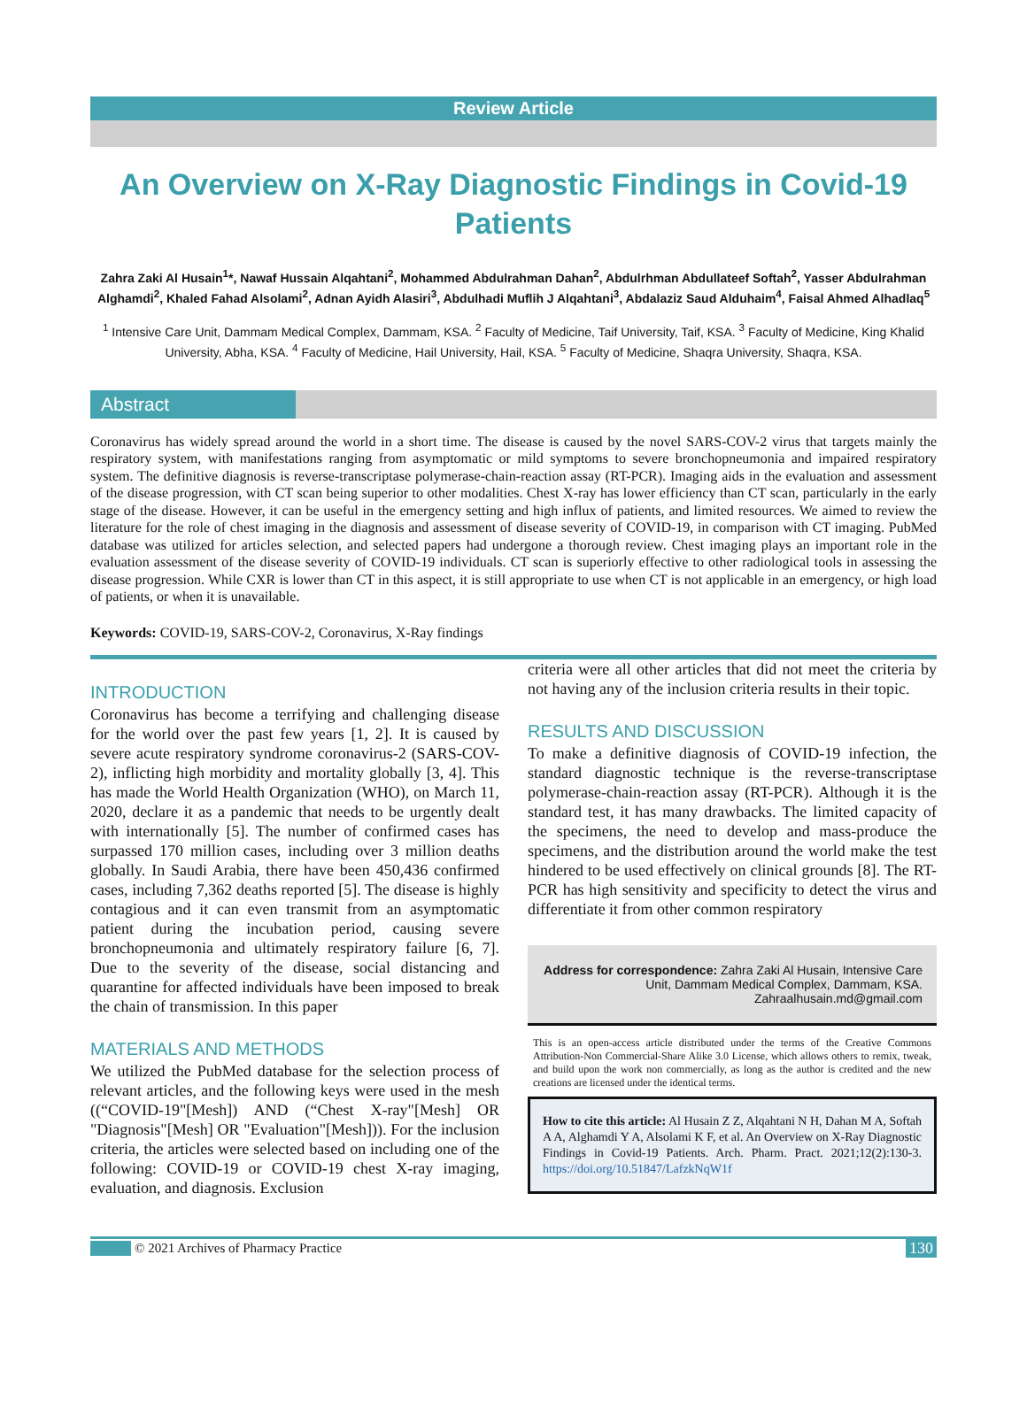Review Article
An Overview on X-Ray Diagnostic Findings in Covid-19 Patients
Zahra Zaki Al Husain<sup>1</sup>*, Nawaf Hussain Alqahtani<sup>2</sup>, Mohammed Abdulrahman Dahan<sup>2</sup>, Abdulrhman Abdullateef Softah<sup>2</sup>, Yasser Abdulrahman Alghamdi<sup>2</sup>, Khaled Fahad Alsolami<sup>2</sup>, Adnan Ayidh Alasiri<sup>3</sup>, Abdulhadi Muflih J Alqahtani<sup>3</sup>, Abdalaziz Saud Alduhaim<sup>4</sup>, Faisal Ahmed Alhadlaq<sup>5</sup>
<sup>1</sup> Intensive Care Unit, Dammam Medical Complex, Dammam, KSA. <sup>2</sup> Faculty of Medicine, Taif University, Taif, KSA. <sup>3</sup> Faculty of Medicine, King Khalid University, Abha, KSA. <sup>4</sup> Faculty of Medicine, Hail University, Hail, KSA. <sup>5</sup> Faculty of Medicine, Shaqra University, Shaqra, KSA.
Abstract
Coronavirus has widely spread around the world in a short time. The disease is caused by the novel SARS-COV-2 virus that targets mainly the respiratory system, with manifestations ranging from asymptomatic or mild symptoms to severe bronchopneumonia and impaired respiratory system. The definitive diagnosis is reverse-transcriptase polymerase-chain-reaction assay (RT-PCR). Imaging aids in the evaluation and assessment of the disease progression, with CT scan being superior to other modalities. Chest X-ray has lower efficiency than CT scan, particularly in the early stage of the disease. However, it can be useful in the emergency setting and high influx of patients, and limited resources. We aimed to review the literature for the role of chest imaging in the diagnosis and assessment of disease severity of COVID-19, in comparison with CT imaging. PubMed database was utilized for articles selection, and selected papers had undergone a thorough review. Chest imaging plays an important role in the evaluation assessment of the disease severity of COVID-19 individuals. CT scan is superiorly effective to other radiological tools in assessing the disease progression. While CXR is lower than CT in this aspect, it is still appropriate to use when CT is not applicable in an emergency, or high load of patients, or when it is unavailable.
Keywords: COVID-19, SARS-COV-2, Coronavirus, X-Ray findings
INTRODUCTION
Coronavirus has become a terrifying and challenging disease for the world over the past few years [1, 2]. It is caused by severe acute respiratory syndrome coronavirus-2 (SARS-COV-2), inflicting high morbidity and mortality globally [3, 4]. This has made the World Health Organization (WHO), on March 11, 2020, declare it as a pandemic that needs to be urgently dealt with internationally [5]. The number of confirmed cases has surpassed 170 million cases, including over 3 million deaths globally. In Saudi Arabia, there have been 450,436 confirmed cases, including 7,362 deaths reported [5]. The disease is highly contagious and it can even transmit from an asymptomatic patient during the incubation period, causing severe bronchopneumonia and ultimately respiratory failure [6, 7]. Due to the severity of the disease, social distancing and quarantine for affected individuals have been imposed to break the chain of transmission. In this paper
MATERIALS AND METHODS
We utilized the PubMed database for the selection process of relevant articles, and the following keys were used in the mesh ((“COVID-19"[Mesh]) AND (“Chest X-ray"[Mesh] OR "Diagnosis"[Mesh] OR "Evaluation"[Mesh])). For the inclusion criteria, the articles were selected based on including one of the following: COVID-19 or COVID-19 chest X-ray imaging, evaluation, and diagnosis. Exclusion
criteria were all other articles that did not meet the criteria by not having any of the inclusion criteria results in their topic.
RESULTS AND DISCUSSION
To make a definitive diagnosis of COVID-19 infection, the standard diagnostic technique is the reverse-transcriptase polymerase-chain-reaction assay (RT-PCR). Although it is the standard test, it has many drawbacks. The limited capacity of the specimens, the need to develop and mass-produce the specimens, and the distribution around the world make the test hindered to be used effectively on clinical grounds [8]. The RT-PCR has high sensitivity and specificity to detect the virus and differentiate it from other common respiratory
Address for correspondence: Zahra Zaki Al Husain, Intensive Care Unit, Dammam Medical Complex, Dammam, KSA. Zahraalhusain.md@gmail.com
This is an open-access article distributed under the terms of the Creative Commons Attribution-Non Commercial-Share Alike 3.0 License, which allows others to remix, tweak, and build upon the work non commercially, as long as the author is credited and the new creations are licensed under the identical terms.
How to cite this article: Al Husain Z Z, Alqahtani N H, Dahan M A, Softah A A, Alghamdi Y A, Alsolami K F, et al. An Overview on X-Ray Diagnostic Findings in Covid-19 Patients. Arch. Pharm. Pract. 2021;12(2):130-3. https://doi.org/10.51847/LafzkNqW1f
© 2021 Archives of Pharmacy Practice 130